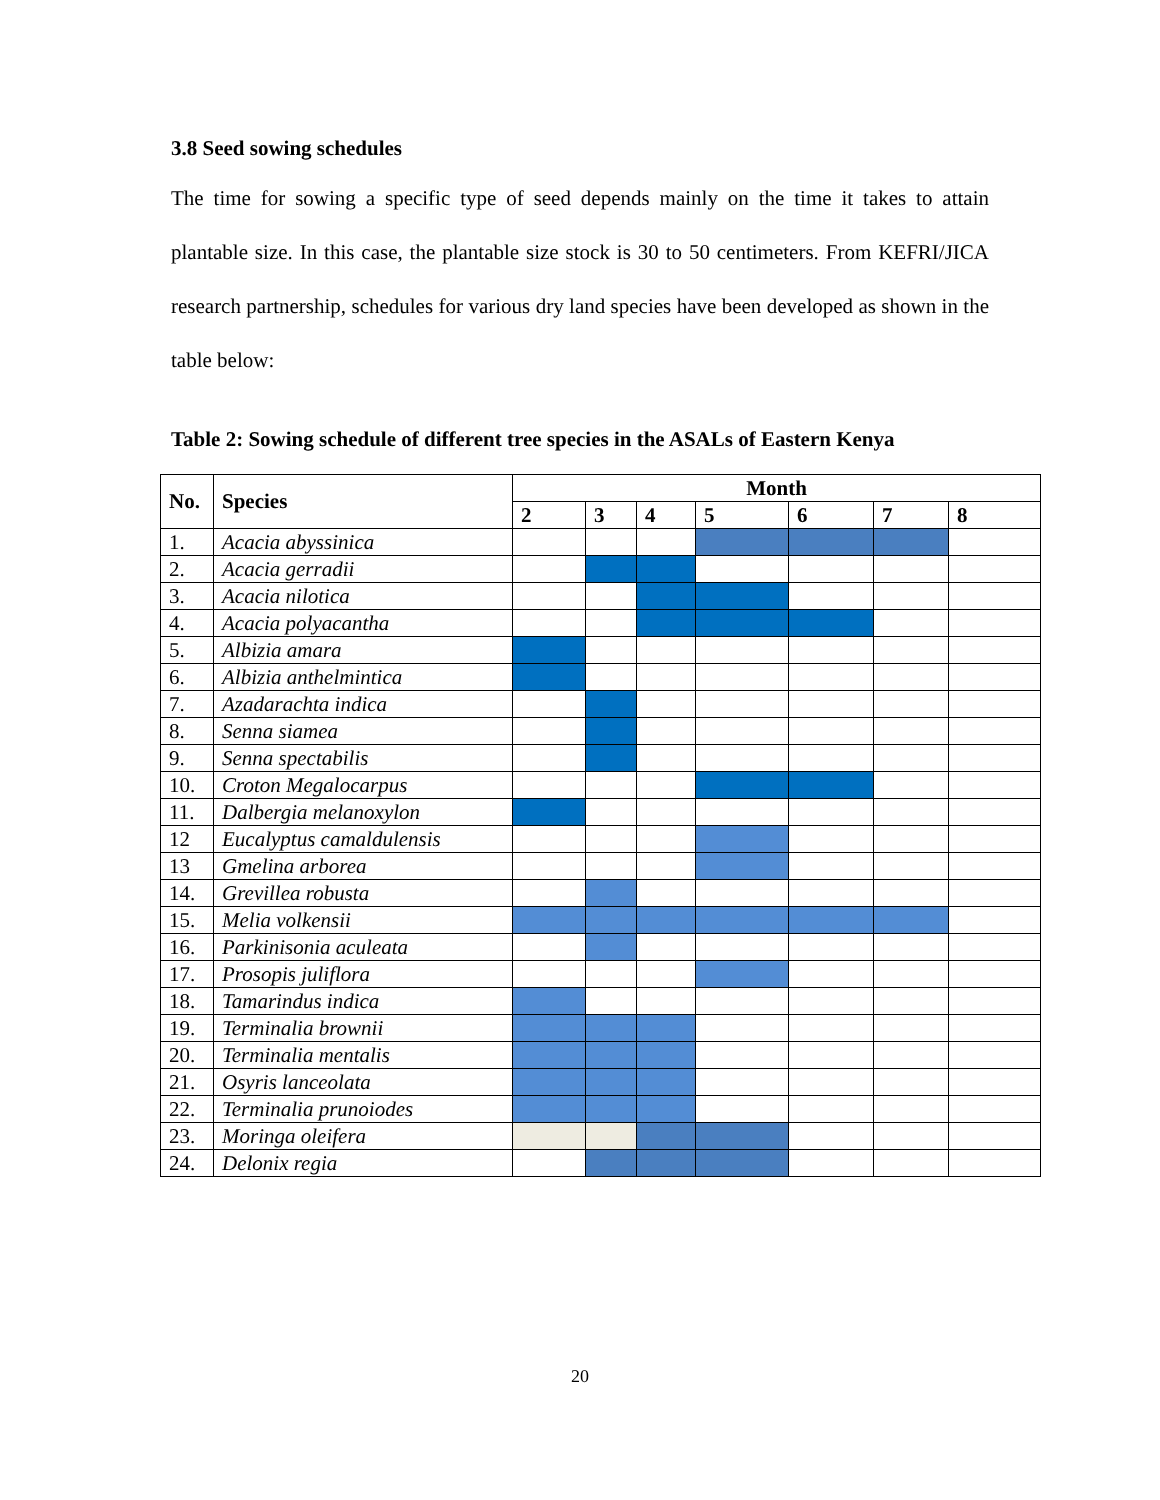3.8 Seed sowing schedules
The time for sowing a specific type of seed depends mainly on the time it takes to attain plantable size. In this case, the plantable size stock is 30 to 50 centimeters. From KEFRI/JICA research partnership, schedules for various dry land species have been developed as shown in the table below:
Table 2: Sowing schedule of different tree species in the ASALs of Eastern Kenya
| No. | Species | Month | | | | | | |
| --- | --- | --- | --- | --- | --- | --- | --- | --- |
| | | 2 | 3 | 4 | 5 | 6 | 7 | 8 |
| 1. | Acacia abyssinica | | | | | | | |
| 2. | Acacia gerradii | | | | | | | |
| 3. | Acacia nilotica | | | | | | | |
| 4. | Acacia polyacantha | | | | | | | |
| 5. | Albizia amara | | | | | | | |
| 6. | Albizia anthelmintica | | | | | | | |
| 7. | Azadarachta indica | | | | | | | |
| 8. | Senna siamea | | | | | | | |
| 9. | Senna spectabilis | | | | | | | |
| 10. | Croton Megalocarpus | | | | | | | |
| 11. | Dalbergia melanoxylon | | | | | | | |
| 12 | Eucalyptus camaldulensis | | | | | | | |
| 13 | Gmelina arborea | | | | | | | |
| 14. | Grevillea robusta | | | | | | | |
| 15. | Melia volkensii | | | | | | | |
| 16. | Parkinisonia aculeata | | | | | | | |
| 17. | Prosopis juliflora | | | | | | | |
| 18. | Tamarindus indica | | | | | | | |
| 19. | Terminalia brownii | | | | | | | |
| 20. | Terminalia mentalis | | | | | | | |
| 21. | Osyris lanceolata | | | | | | | |
| 22. | Terminalia prunoiodes | | | | | | | |
| 23. | Moringa oleifera | | | | | | | |
| 24. | Delonix regia | | | | | | | |
20